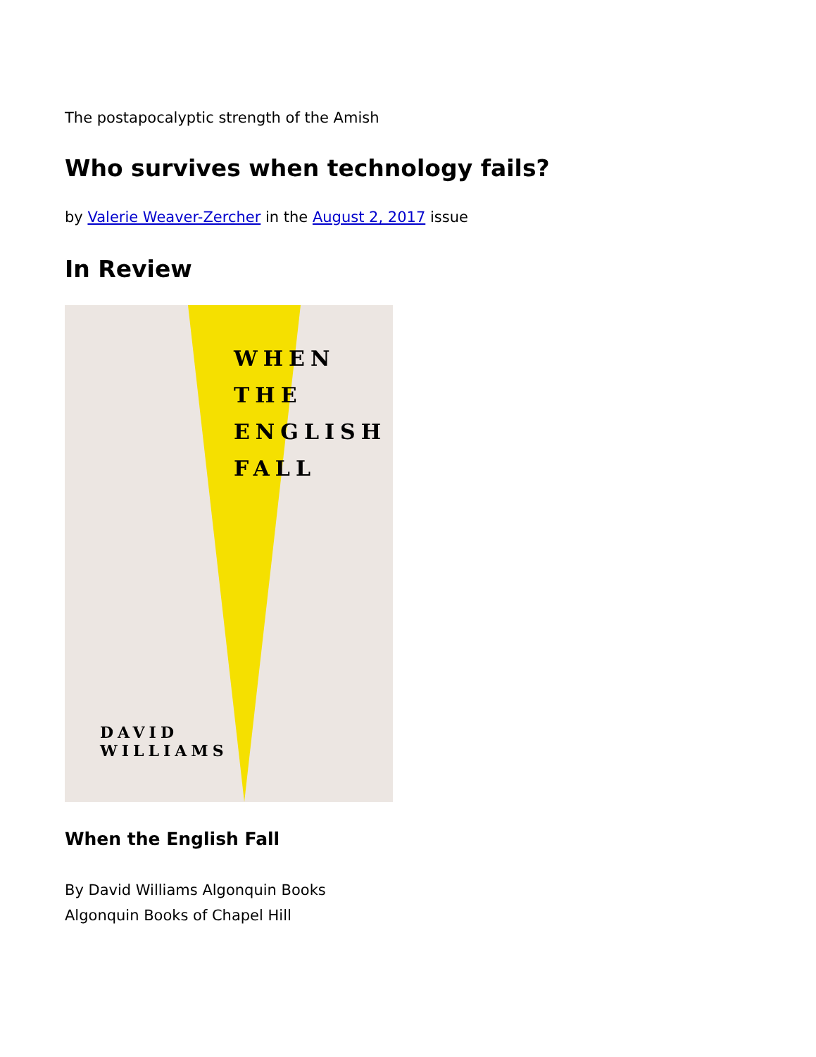The postapocalyptic strength of the Amish
Who survives when technology fails?
by Valerie Weaver-Zercher in the August 2, 2017 issue
In Review
WHEN
THE
ENGLISH
FALL
DAVID
WILLIAMS
When the English Fall
By David Williams Algonquin Books
Algonquin Books of Chapel Hill